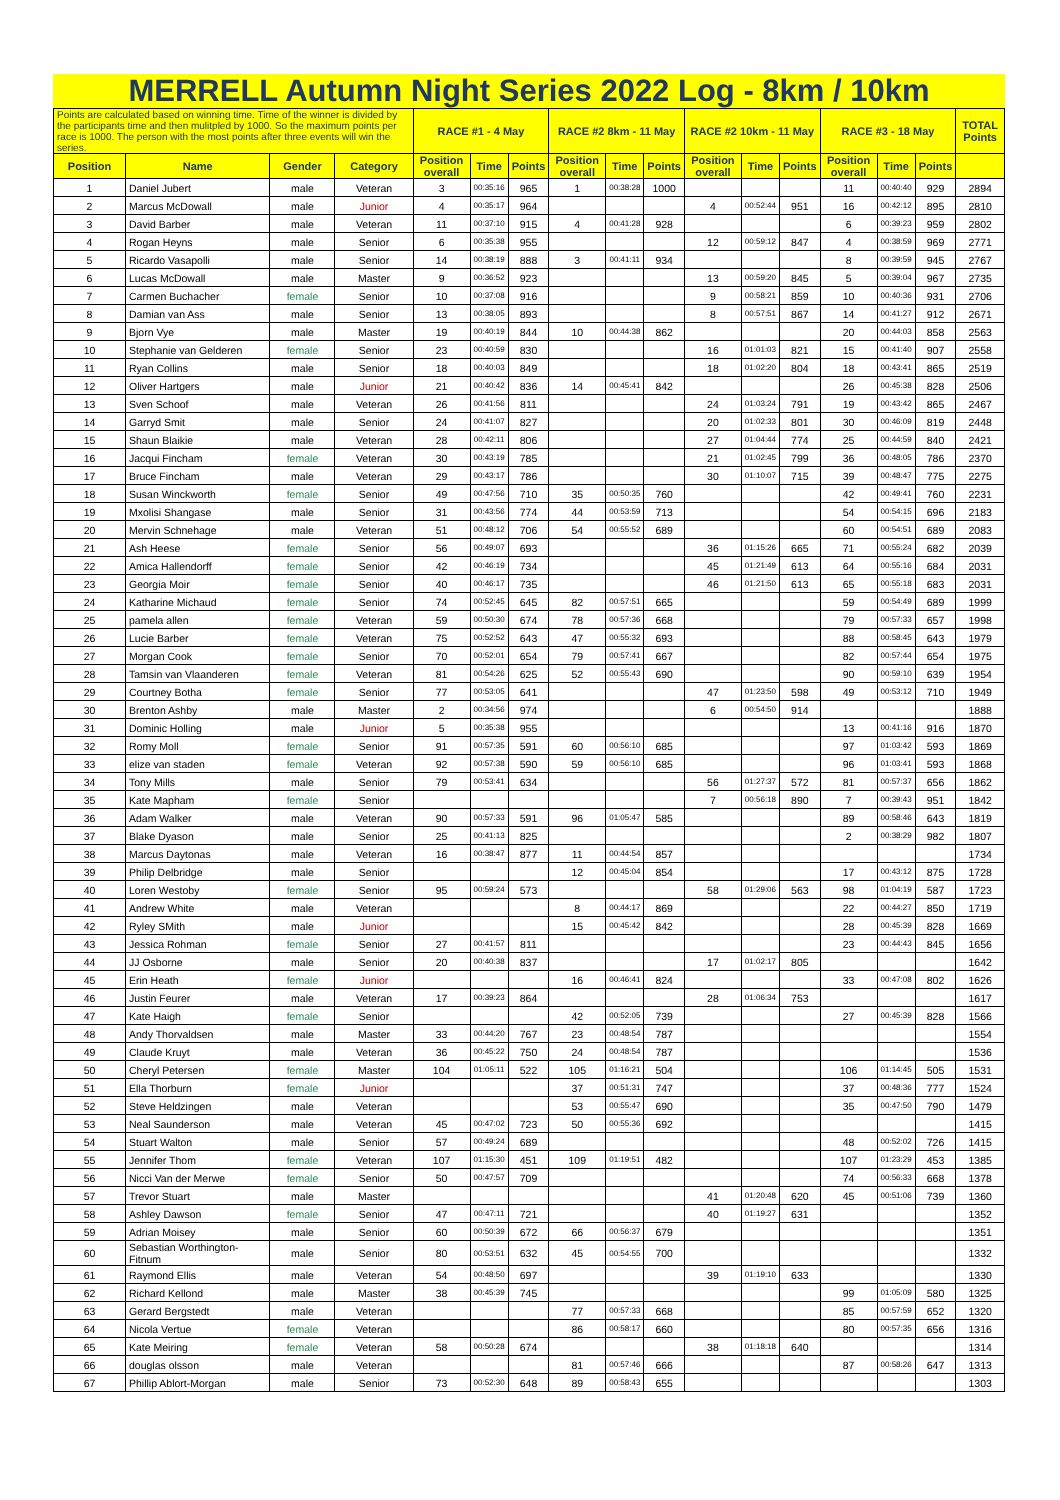MERRELL Autumn Night Series 2022 Log - 8km / 10km
| Points are calculated based on winning time. Time of the winner is divided by the participants time and then mulitpled by 1000. So the maximum points per race is 1000. The person with the most points after three events will win the series. | | | | RACE #1 - 4 May | | | RACE #2 8km - 11 May | | | RACE #2 10km - 11 May | | | RACE #3 - 18 May | | | TOTAL Points |
| --- | --- | --- | --- | --- | --- | --- | --- | --- | --- | --- | --- | --- | --- | --- | --- | --- |
| Position | Name | Gender | Category | Position overall | Time | Points | Position overall | Time | Points | Position overall | Time | Points | Position overall | Time | Points | |
| 1 | Daniel Jubert | male | Veteran | 3 | 00:35:16 | 965 | 1 | 00:38:28 | 1000 | | | | 11 | 00:40:40 | 929 | 2894 |
| 2 | Marcus McDowall | male | Junior | 4 | 00:35:17 | 964 | | | | 4 | 00:52:44 | 951 | 16 | 00:42:12 | 895 | 2810 |
| 3 | David Barber | male | Veteran | 11 | 00:37:10 | 915 | 4 | 00:41:28 | 928 | | | | 6 | 00:39:23 | 959 | 2802 |
| 4 | Rogan Heyns | male | Senior | 6 | 00:35:38 | 955 | | | | 12 | 00:59:12 | 847 | 4 | 00:38:59 | 969 | 2771 |
| 5 | Ricardo Vasapolli | male | Senior | 14 | 00:38:19 | 888 | 3 | 00:41:11 | 934 | | | | 8 | 00:39:59 | 945 | 2767 |
| 6 | Lucas McDowall | male | Master | 9 | 00:36:52 | 923 | | | | 13 | 00:59:20 | 845 | 5 | 00:39:04 | 967 | 2735 |
| 7 | Carmen Buchacher | female | Senior | 10 | 00:37:08 | 916 | | | | 9 | 00:58:21 | 859 | 10 | 00:40:36 | 931 | 2706 |
| 8 | Damian van Ass | male | Senior | 13 | 00:38:05 | 893 | | | | 8 | 00:57:51 | 867 | 14 | 00:41:27 | 912 | 2671 |
| 9 | Bjorn Vye | male | Master | 19 | 00:40:19 | 844 | 10 | 00:44:38 | 862 | | | | 20 | 00:44:03 | 858 | 2563 |
| 10 | Stephanie van Gelderen | female | Senior | 23 | 00:40:59 | 830 | | | | 16 | 01:01:03 | 821 | 15 | 00:41:40 | 907 | 2558 |
| 11 | Ryan Collins | male | Senior | 18 | 00:40:03 | 849 | | | | 18 | 01:02:20 | 804 | 18 | 00:43:41 | 865 | 2519 |
| 12 | Oliver Hartgers | male | Junior | 21 | 00:40:42 | 836 | 14 | 00:45:41 | 842 | | | | 26 | 00:45:38 | 828 | 2506 |
| 13 | Sven Schoof | male | Veteran | 26 | 00:41:56 | 811 | | | | 24 | 01:03:24 | 791 | 19 | 00:43:42 | 865 | 2467 |
| 14 | Garryd Smit | male | Senior | 24 | 00:41:07 | 827 | | | | 20 | 01:02:33 | 801 | 30 | 00:46:09 | 819 | 2448 |
| 15 | Shaun Blaikie | male | Veteran | 28 | 00:42:11 | 806 | | | | 27 | 01:04:44 | 774 | 25 | 00:44:59 | 840 | 2421 |
| 16 | Jacqui Fincham | female | Veteran | 30 | 00:43:19 | 785 | | | | 21 | 01:02:45 | 799 | 36 | 00:48:05 | 786 | 2370 |
| 17 | Bruce Fincham | male | Veteran | 29 | 00:43:17 | 786 | | | | 30 | 01:10:07 | 715 | 39 | 00:48:47 | 775 | 2275 |
| 18 | Susan Winckworth | female | Senior | 49 | 00:47:56 | 710 | 35 | 00:50:35 | 760 | | | | 42 | 00:49:41 | 760 | 2231 |
| 19 | Mxolisi Shangase | male | Senior | 31 | 00:43:56 | 774 | 44 | 00:53:59 | 713 | | | | 54 | 00:54:15 | 696 | 2183 |
| 20 | Mervin Schnehage | male | Veteran | 51 | 00:48:12 | 706 | 54 | 00:55:52 | 689 | | | | 60 | 00:54:51 | 689 | 2083 |
| 21 | Ash Heese | female | Senior | 56 | 00:49:07 | 693 | | | | 36 | 01:15:26 | 665 | 71 | 00:55:24 | 682 | 2039 |
| 22 | Amica Hallendorff | female | Senior | 42 | 00:46:19 | 734 | | | | 45 | 01:21:49 | 613 | 64 | 00:55:16 | 684 | 2031 |
| 23 | Georgia Moir | female | Senior | 40 | 00:46:17 | 735 | | | | 46 | 01:21:50 | 613 | 65 | 00:55:18 | 683 | 2031 |
| 24 | Katharine Michaud | female | Senior | 74 | 00:52:45 | 645 | 82 | 00:57:51 | 665 | | | | 59 | 00:54:49 | 689 | 1999 |
| 25 | pamela allen | female | Veteran | 59 | 00:50:30 | 674 | 78 | 00:57:36 | 668 | | | | 79 | 00:57:33 | 657 | 1998 |
| 26 | Lucie Barber | female | Veteran | 75 | 00:52:52 | 643 | 47 | 00:55:32 | 693 | | | | 88 | 00:58:45 | 643 | 1979 |
| 27 | Morgan Cook | female | Senior | 70 | 00:52:01 | 654 | 79 | 00:57:41 | 667 | | | | 82 | 00:57:44 | 654 | 1975 |
| 28 | Tamsin van Vlaanderen | female | Veteran | 81 | 00:54:26 | 625 | 52 | 00:55:43 | 690 | | | | 90 | 00:59:10 | 639 | 1954 |
| 29 | Courtney Botha | female | Senior | 77 | 00:53:05 | 641 | | | | 47 | 01:23:50 | 598 | 49 | 00:53:12 | 710 | 1949 |
| 30 | Brenton Ashby | male | Master | 2 | 00:34:56 | 974 | | | | 6 | 00:54:50 | 914 | | | | 1888 |
| 31 | Dominic Holling | male | Junior | 5 | 00:35:38 | 955 | | | | | | | 13 | 00:41:16 | 916 | 1870 |
| 32 | Romy Moll | female | Senior | 91 | 00:57:35 | 591 | 60 | 00:56:10 | 685 | | | | 97 | 01:03:42 | 593 | 1869 |
| 33 | elize van staden | female | Veteran | 92 | 00:57:38 | 590 | 59 | 00:56:10 | 685 | | | | 96 | 01:03:41 | 593 | 1868 |
| 34 | Tony Mills | male | Senior | 79 | 00:53:41 | 634 | | | | 56 | 01:27:37 | 572 | 81 | 00:57:37 | 656 | 1862 |
| 35 | Kate Mapham | female | Senior | | | | | | | 7 | 00:56:18 | 890 | 7 | 00:39:43 | 951 | 1842 |
| 36 | Adam Walker | male | Veteran | 90 | 00:57:33 | 591 | 96 | 01:05:47 | 585 | | | | 89 | 00:58:46 | 643 | 1819 |
| 37 | Blake Dyason | male | Senior | 25 | 00:41:13 | 825 | | | | | | | 2 | 00:38:29 | 982 | 1807 |
| 38 | Marcus Daytonas | male | Veteran | 16 | 00:38:47 | 877 | 11 | 00:44:54 | 857 | | | | | | | 1734 |
| 39 | Philip Delbridge | male | Senior | | | | 12 | 00:45:04 | 854 | | | | 17 | 00:43:12 | 875 | 1728 |
| 40 | Loren Westoby | female | Senior | 95 | 00:59:24 | 573 | | | | 58 | 01:29:06 | 563 | 98 | 01:04:19 | 587 | 1723 |
| 41 | Andrew White | male | Veteran | | | | 8 | 00:44:17 | 869 | | | | 22 | 00:44:27 | 850 | 1719 |
| 42 | Ryley SMith | male | Junior | | | | 15 | 00:45:42 | 842 | | | | 28 | 00:45:39 | 828 | 1669 |
| 43 | Jessica Rohman | female | Senior | 27 | 00:41:57 | 811 | | | | | | | 23 | 00:44:43 | 845 | 1656 |
| 44 | JJ Osborne | male | Senior | 20 | 00:40:38 | 837 | | | | 17 | 01:02:17 | 805 | | | | 1642 |
| 45 | Erin Heath | female | Junior | | | | 16 | 00:46:41 | 824 | | | | 33 | 00:47:08 | 802 | 1626 |
| 46 | Justin Feurer | male | Veteran | 17 | 00:39:23 | 864 | | | | 28 | 01:06:34 | 753 | | | | 1617 |
| 47 | Kate Haigh | female | Senior | | | | 42 | 00:52:05 | 739 | | | | 27 | 00:45:39 | 828 | 1566 |
| 48 | Andy Thorvaldsen | male | Master | 33 | 00:44:20 | 767 | 23 | 00:48:54 | 787 | | | | | | | 1554 |
| 49 | Claude Kruyt | male | Veteran | 36 | 00:45:22 | 750 | 24 | 00:48:54 | 787 | | | | | | | 1536 |
| 50 | Cheryl Petersen | female | Master | 104 | 01:05:11 | 522 | 105 | 01:16:21 | 504 | | | | 106 | 01:14:45 | 505 | 1531 |
| 51 | Ella Thorburn | female | Junior | | | | 37 | 00:51:31 | 747 | | | | 37 | 00:48:36 | 777 | 1524 |
| 52 | Steve Heldzingen | male | Veteran | | | | 53 | 00:55:47 | 690 | | | | 35 | 00:47:50 | 790 | 1479 |
| 53 | Neal Saunderson | male | Veteran | 45 | 00:47:02 | 723 | 50 | 00:55:36 | 692 | | | | | | | 1415 |
| 54 | Stuart Walton | male | Senior | 57 | 00:49:24 | 689 | | | | | | | 48 | 00:52:02 | 726 | 1415 |
| 55 | Jennifer Thom | female | Veteran | 107 | 01:15:30 | 451 | 109 | 01:19:51 | 482 | | | | 107 | 01:23:29 | 453 | 1385 |
| 56 | Nicci Van der Merwe | female | Senior | 50 | 00:47:57 | 709 | | | | | | | 74 | 00:56:33 | 668 | 1378 |
| 57 | Trevor Stuart | male | Master | | | | | | | 41 | 01:20:48 | 620 | 45 | 00:51:06 | 739 | 1360 |
| 58 | Ashley Dawson | female | Senior | 47 | 00:47:11 | 721 | | | | 40 | 01:19:27 | 631 | | | | 1352 |
| 59 | Adrian Moisey | male | Senior | 60 | 00:50:39 | 672 | 66 | 00:56:37 | 679 | | | | | | | 1351 |
| 60 | Sebastian Worthington-Fitnum | male | Senior | 80 | 00:53:51 | 632 | 45 | 00:54:55 | 700 | | | | | | | 1332 |
| 61 | Raymond Ellis | male | Veteran | 54 | 00:48:50 | 697 | | | | 39 | 01:19:10 | 633 | | | | 1330 |
| 62 | Richard Kellond | male | Master | 38 | 00:45:39 | 745 | | | | | | | 99 | 01:05:09 | 580 | 1325 |
| 63 | Gerard Bergstedt | male | Veteran | | | | 77 | 00:57:33 | 668 | | | | 85 | 00:57:59 | 652 | 1320 |
| 64 | Nicola Vertue | female | Veteran | | | | 86 | 00:58:17 | 660 | | | | 80 | 00:57:35 | 656 | 1316 |
| 65 | Kate Meiring | female | Veteran | 58 | 00:50:28 | 674 | | | | 38 | 01:18:18 | 640 | | | | 1314 |
| 66 | douglas olsson | male | Veteran | | | | 81 | 00:57:46 | 666 | | | | 87 | 00:58:26 | 647 | 1313 |
| 67 | Phillip Ablort-Morgan | male | Senior | 73 | 00:52:30 | 648 | 89 | 00:58:43 | 655 | | | | | | | 1303 |